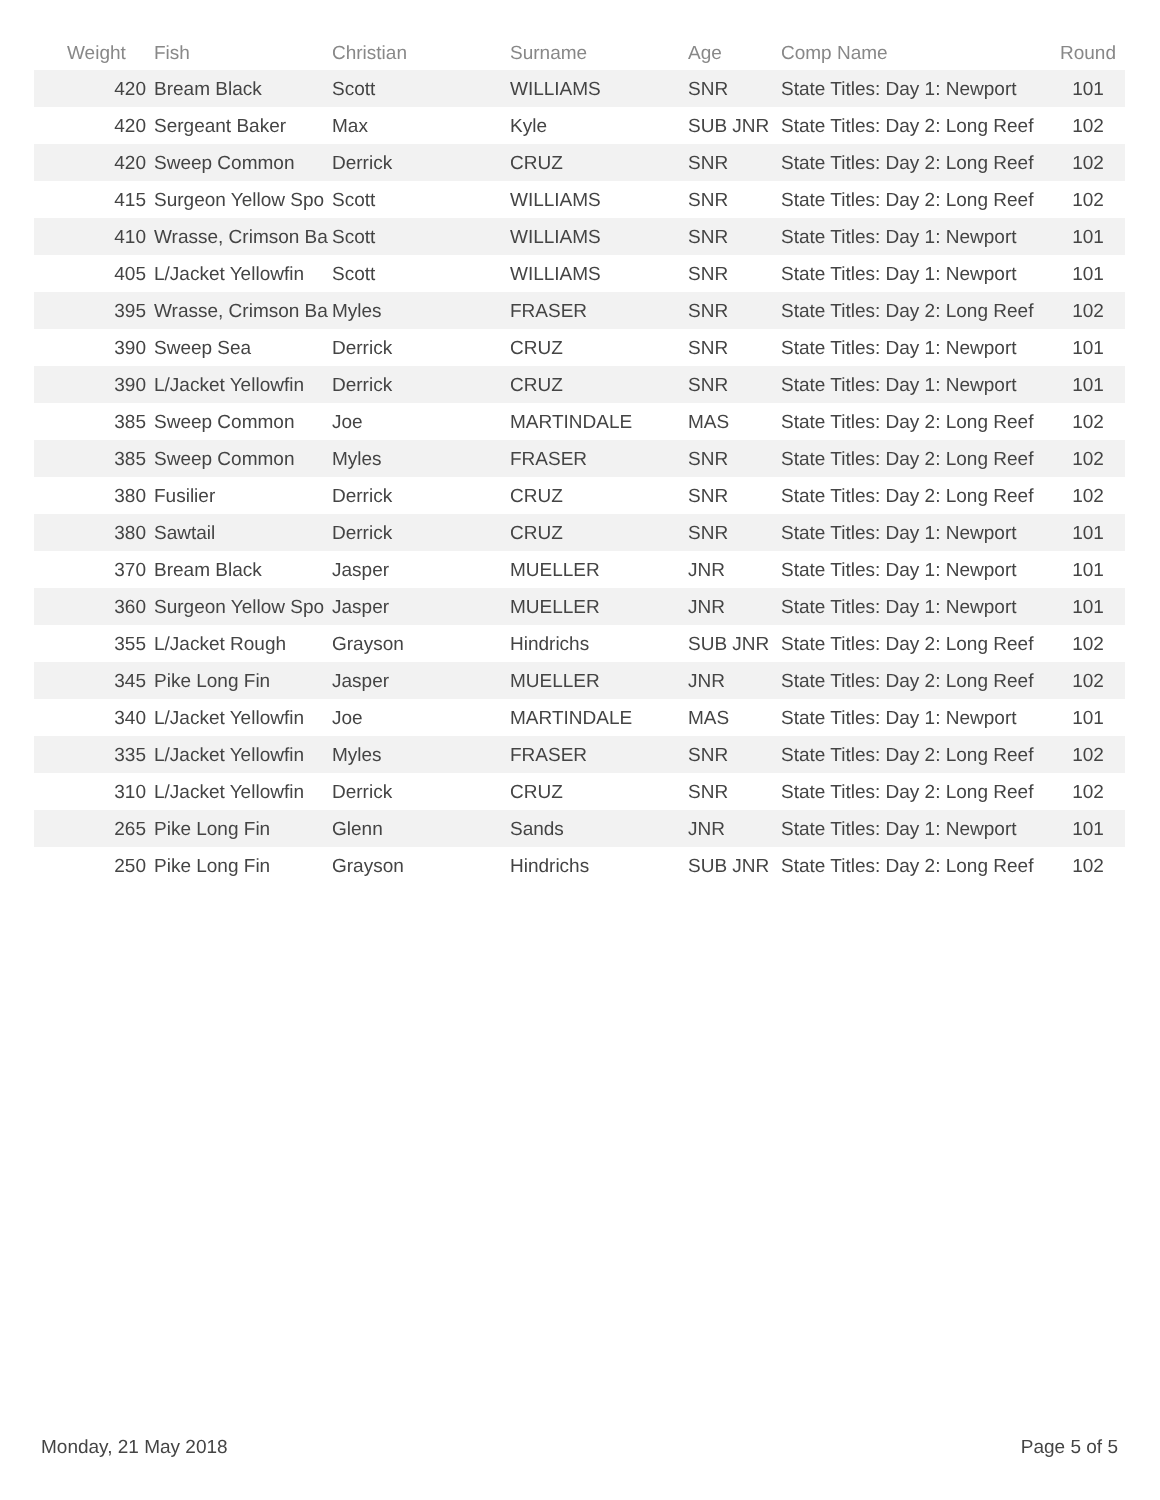| Weight | Fish | Christian | Surname | Age | Comp Name | Round |
| --- | --- | --- | --- | --- | --- | --- |
| 420 | Bream Black | Scott | WILLIAMS | SNR | State Titles: Day 1: Newport | 101 |
| 420 | Sergeant Baker | Max | Kyle | SUB JNR | State Titles: Day 2: Long Reef | 102 |
| 420 | Sweep Common | Derrick | CRUZ | SNR | State Titles: Day 2: Long Reef | 102 |
| 415 | Surgeon Yellow Spo | Scott | WILLIAMS | SNR | State Titles: Day 2: Long Reef | 102 |
| 410 | Wrasse, Crimson Ba | Scott | WILLIAMS | SNR | State Titles: Day 1: Newport | 101 |
| 405 | L/Jacket Yellowfin | Scott | WILLIAMS | SNR | State Titles: Day 1: Newport | 101 |
| 395 | Wrasse, Crimson Ba | Myles | FRASER | SNR | State Titles: Day 2: Long Reef | 102 |
| 390 | Sweep Sea | Derrick | CRUZ | SNR | State Titles: Day 1: Newport | 101 |
| 390 | L/Jacket Yellowfin | Derrick | CRUZ | SNR | State Titles: Day 1: Newport | 101 |
| 385 | Sweep Common | Joe | MARTINDALE | MAS | State Titles: Day 2: Long Reef | 102 |
| 385 | Sweep Common | Myles | FRASER | SNR | State Titles: Day 2: Long Reef | 102 |
| 380 | Fusilier | Derrick | CRUZ | SNR | State Titles: Day 2: Long Reef | 102 |
| 380 | Sawtail | Derrick | CRUZ | SNR | State Titles: Day 1: Newport | 101 |
| 370 | Bream Black | Jasper | MUELLER | JNR | State Titles: Day 1: Newport | 101 |
| 360 | Surgeon Yellow Spo | Jasper | MUELLER | JNR | State Titles: Day 1: Newport | 101 |
| 355 | L/Jacket Rough | Grayson | Hindrichs | SUB JNR | State Titles: Day 2: Long Reef | 102 |
| 345 | Pike Long Fin | Jasper | MUELLER | JNR | State Titles: Day 2: Long Reef | 102 |
| 340 | L/Jacket Yellowfin | Joe | MARTINDALE | MAS | State Titles: Day 1: Newport | 101 |
| 335 | L/Jacket Yellowfin | Myles | FRASER | SNR | State Titles: Day 2: Long Reef | 102 |
| 310 | L/Jacket Yellowfin | Derrick | CRUZ | SNR | State Titles: Day 2: Long Reef | 102 |
| 265 | Pike Long Fin | Glenn | Sands | JNR | State Titles: Day 1: Newport | 101 |
| 250 | Pike Long Fin | Grayson | Hindrichs | SUB JNR | State Titles: Day 2: Long Reef | 102 |
Monday, 21 May 2018 Page 5 of 5